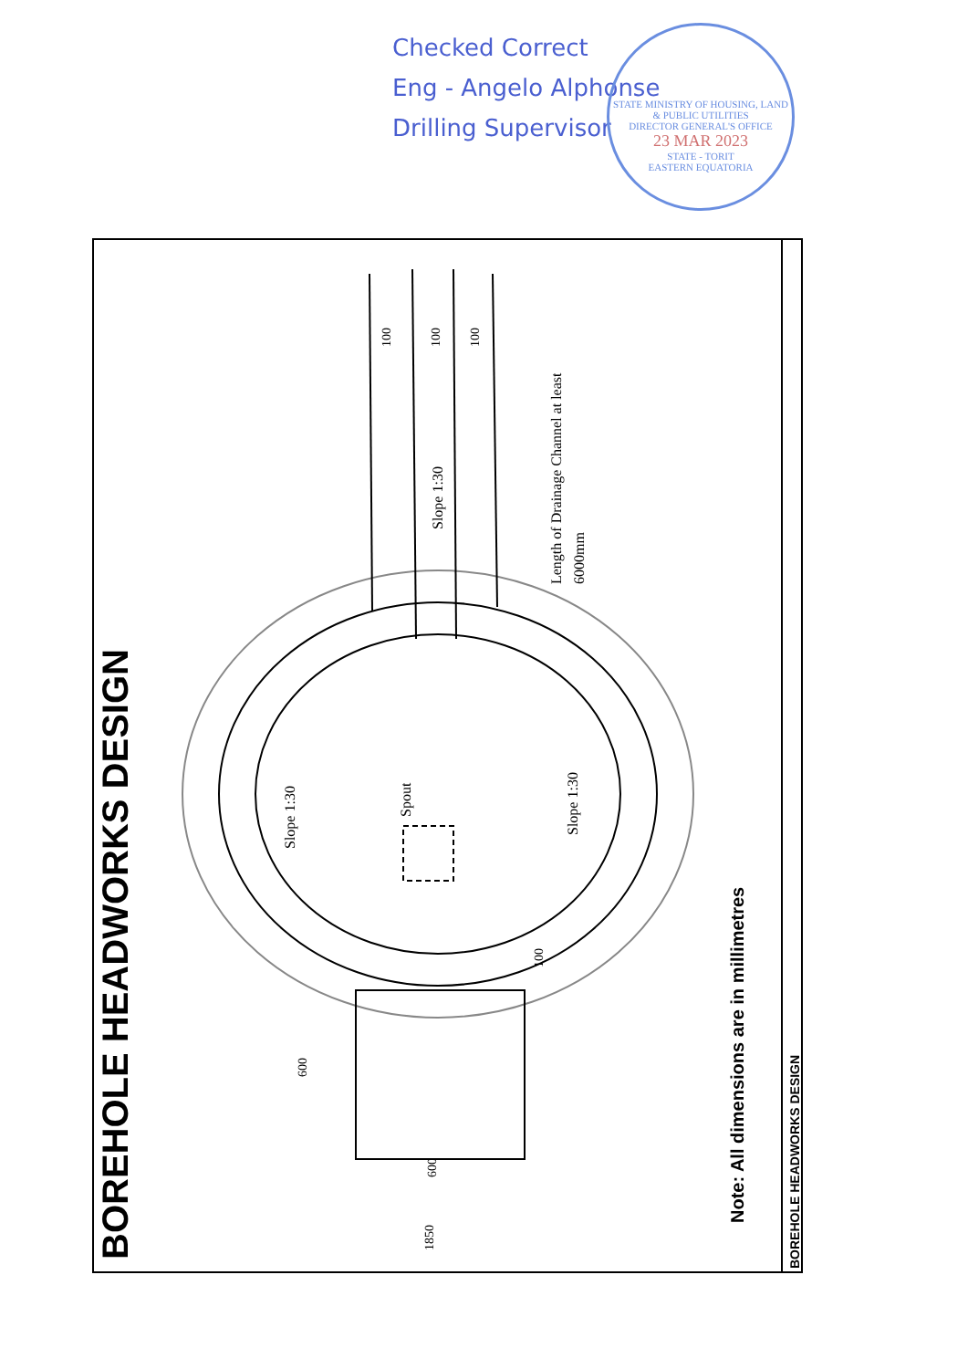Checked Correct
Eng - Angelo Alphonse
Drilling Supervisor
STATE MINISTRY OF HOUSING, LAND & PUBLIC UTILITIES
DIRECTOR GENERAL'S OFFICE
23 MAR 2023
STATE - TORIT
EASTERN EQUATORIA
BOREHOLE HEADWORKS DESIGN
Note: All dimensions are in millimetres
BOREHOLE HEADWORKS DESIGN
100
100
100
Slope 1:30
Length of Drainage Channel at least
6000mm
Slope 1:30
Spout
Slope 1:30
100
600
600
1850